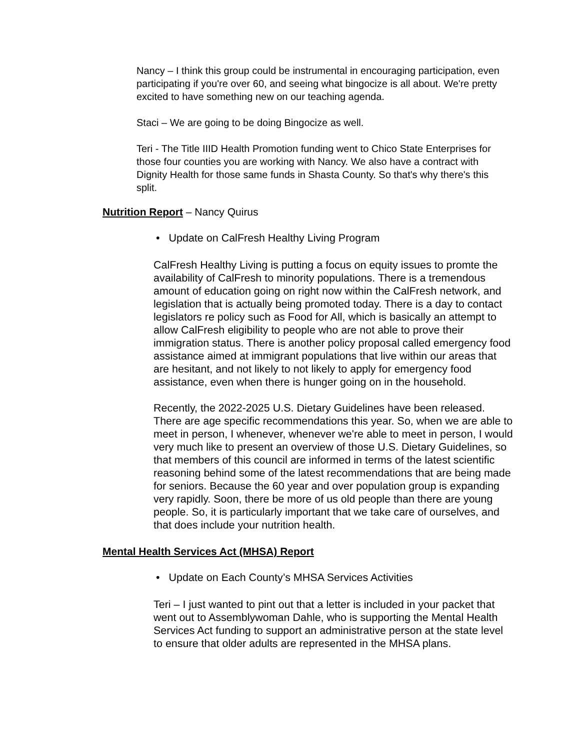Nancy – I think this group could be instrumental in encouraging participation, even participating if you're over 60, and seeing what bingocize is all about. We're pretty excited to have something new on our teaching agenda.
Staci – We are going to be doing Bingocize as well.
Teri - The Title IIID Health Promotion funding went to Chico State Enterprises for those four counties you are working with Nancy. We also have a contract with Dignity Health for those same funds in Shasta County. So that's why there's this split.
Nutrition Report – Nancy Quirus
• Update on CalFresh Healthy Living Program
CalFresh Healthy Living is putting a focus on equity issues to promte the availability of CalFresh to minority populations. There is a tremendous amount of education going on right now within the CalFresh network, and legislation that is actually being promoted today. There is a day to contact legislators re policy such as Food for All, which is basically an attempt to allow CalFresh eligibility to people who are not able to prove their immigration status. There is another policy proposal called emergency food assistance aimed at immigrant populations that live within our areas that are hesitant, and not likely to not likely to apply for emergency food assistance, even when there is hunger going on in the household.
Recently, the 2022-2025 U.S. Dietary Guidelines have been released. There are age specific recommendations this year. So, when we are able to meet in person, I whenever, whenever we're able to meet in person, I would very much like to present an overview of those U.S. Dietary Guidelines, so that members of this council are informed in terms of the latest scientific reasoning behind some of the latest recommendations that are being made for seniors. Because the 60 year and over population group is expanding very rapidly. Soon, there be more of us old people than there are young people. So, it is particularly important that we take care of ourselves, and that does include your nutrition health.
Mental Health Services Act (MHSA) Report
• Update on Each County’s MHSA Services Activities
Teri – I just wanted to pint out that a letter is included in your packet that went out to Assemblywoman Dahle, who is supporting the Mental Health Services Act funding to support an administrative person at the state level to ensure that older adults are represented in the MHSA plans.